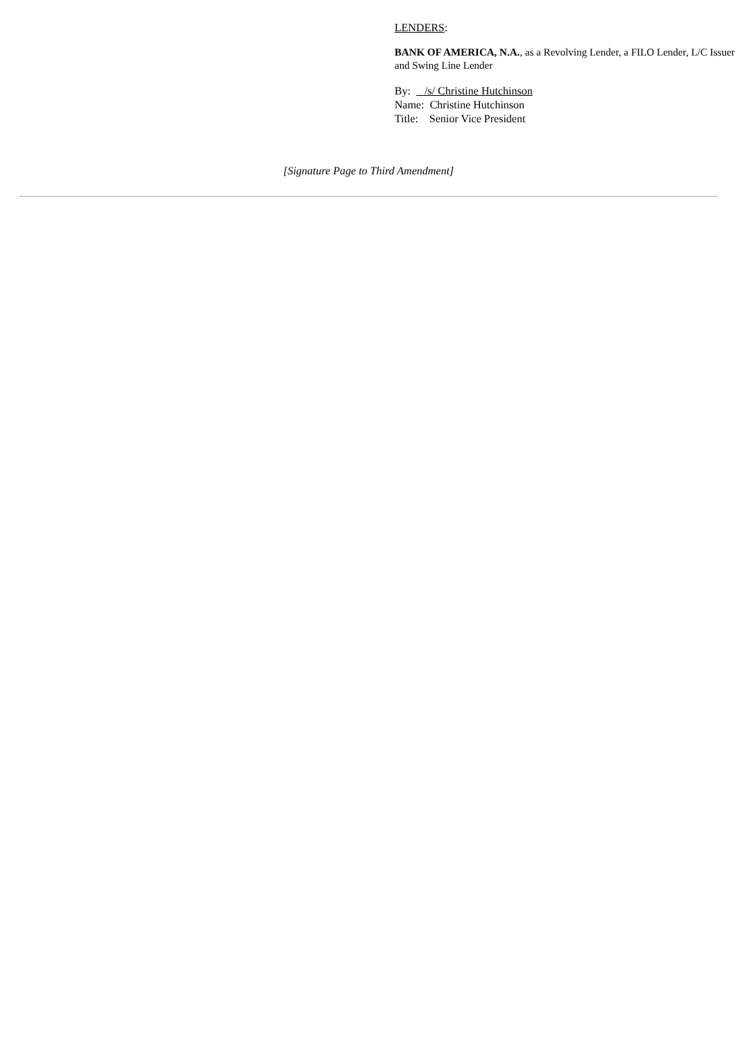LENDERS:
BANK OF AMERICA, N.A., as a Revolving Lender, a FILO Lender, L/C Issuer and Swing Line Lender
By: /s/ Christine Hutchinson
Name: Christine Hutchinson
Title: Senior Vice President
[Signature Page to Third Amendment]